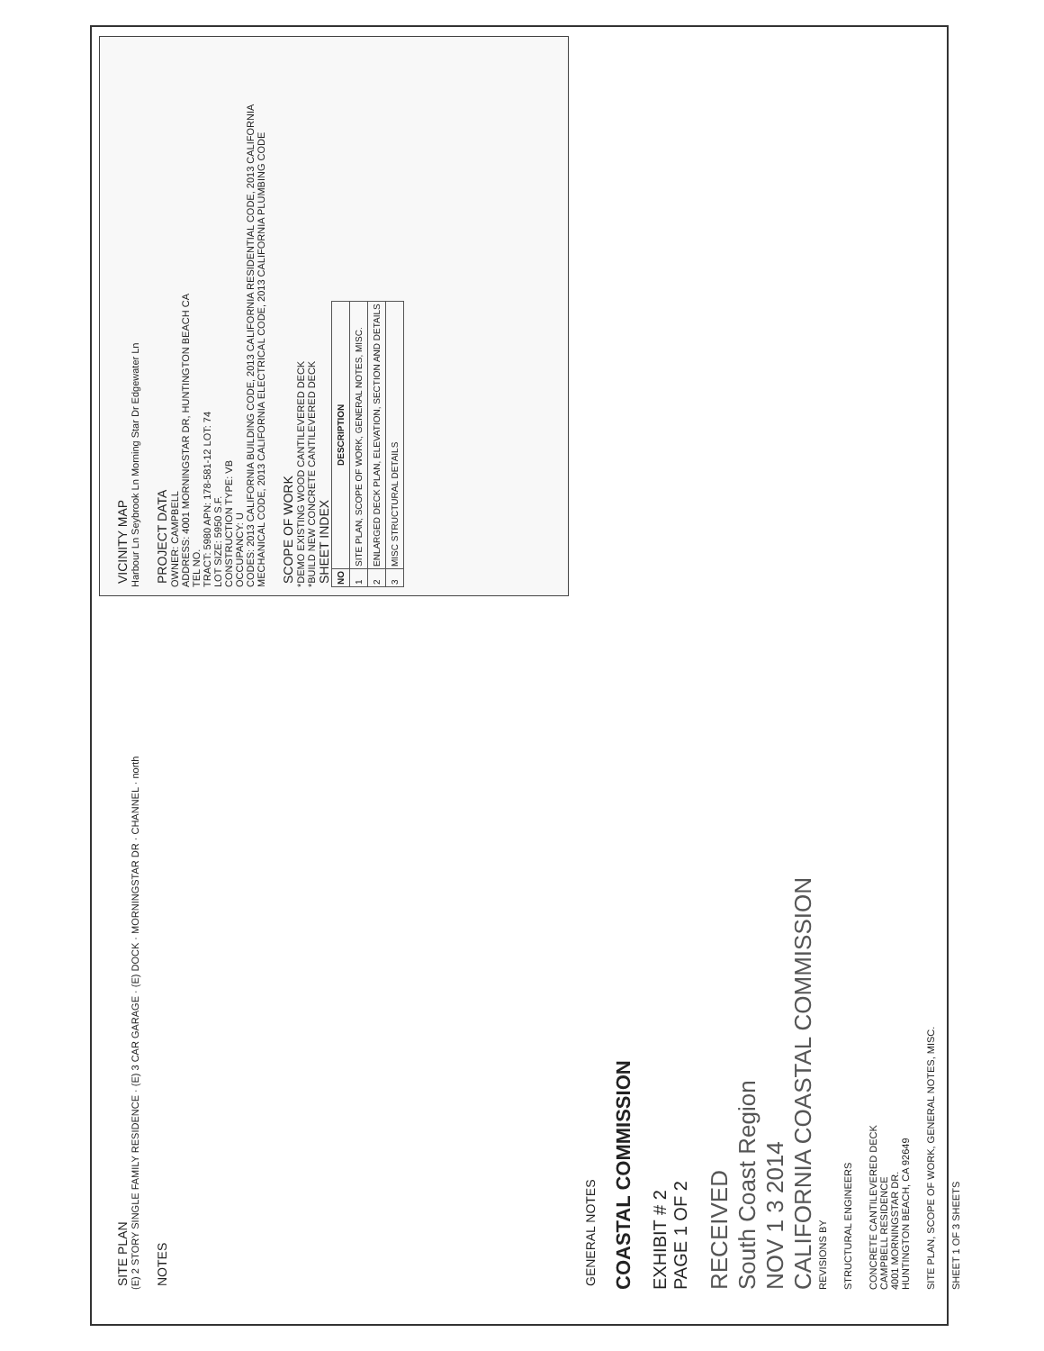VICINITY MAP
Harbour Ln Seybrook Ln Morning Star Dr Edgewater Ln
PROJECT DATA
OWNER: CAMPBELL
ADDRESS: 4001 MORNINGSTAR DR, HUNTINGTON BEACH CA
TEL NO.
TRACT: 5980 APN: 178-581-12 LOT: 74
LOT SIZE: 5950 S.F.
CONSTRUCTION TYPE: VB
OCCUPANCY: U
CODES: 2013 CALIFORNIA BUILDING CODE, 2013 CALIFORNIA RESIDENTIAL CODE, 2013 CALIFORNIA MECHANICAL CODE, 2013 CALIFORNIA ELECTRICAL CODE, 2013 CALIFORNIA PLUMBING CODE
SCOPE OF WORK
*DEMO EXISTING WOOD CANTILEVERED DECK
*BUILD NEW CONCRETE CANTILEVERED DECK
SHEET INDEX
| NO | DESCRIPTION |
| --- | --- |
| 1 | SITE PLAN, SCOPE OF WORK, GENERAL NOTES, MISC. |
| 2 | ENLARGED DECK PLAN, ELEVATION, SECTION AND DETAILS |
| 3 | MISC STRUCTURAL DETAILS |
SITE PLAN
(E) 2 STORY SINGLE FAMILY RESIDENCE · (E) 3 CAR GARAGE · (E) DOCK · MORNINGSTAR DR · CHANNEL · north
NOTES
GENERAL NOTES
COASTAL COMMISSION
EXHIBIT # 2
PAGE 1 OF 2
RECEIVED
South Coast Region
NOV 1 3 2014
CALIFORNIA COASTAL COMMISSION
REVISIONS BY
STRUCTURAL ENGINEERS
CONCRETE CANTILEVERED DECK
CAMPBELL RESIDENCE
4001 MORNINGSTAR DR.
HUNTINGTON BEACH, CA 92649
SITE PLAN, SCOPE OF WORK, GENERAL NOTES, MISC.
SHEET 1 OF 3 SHEETS